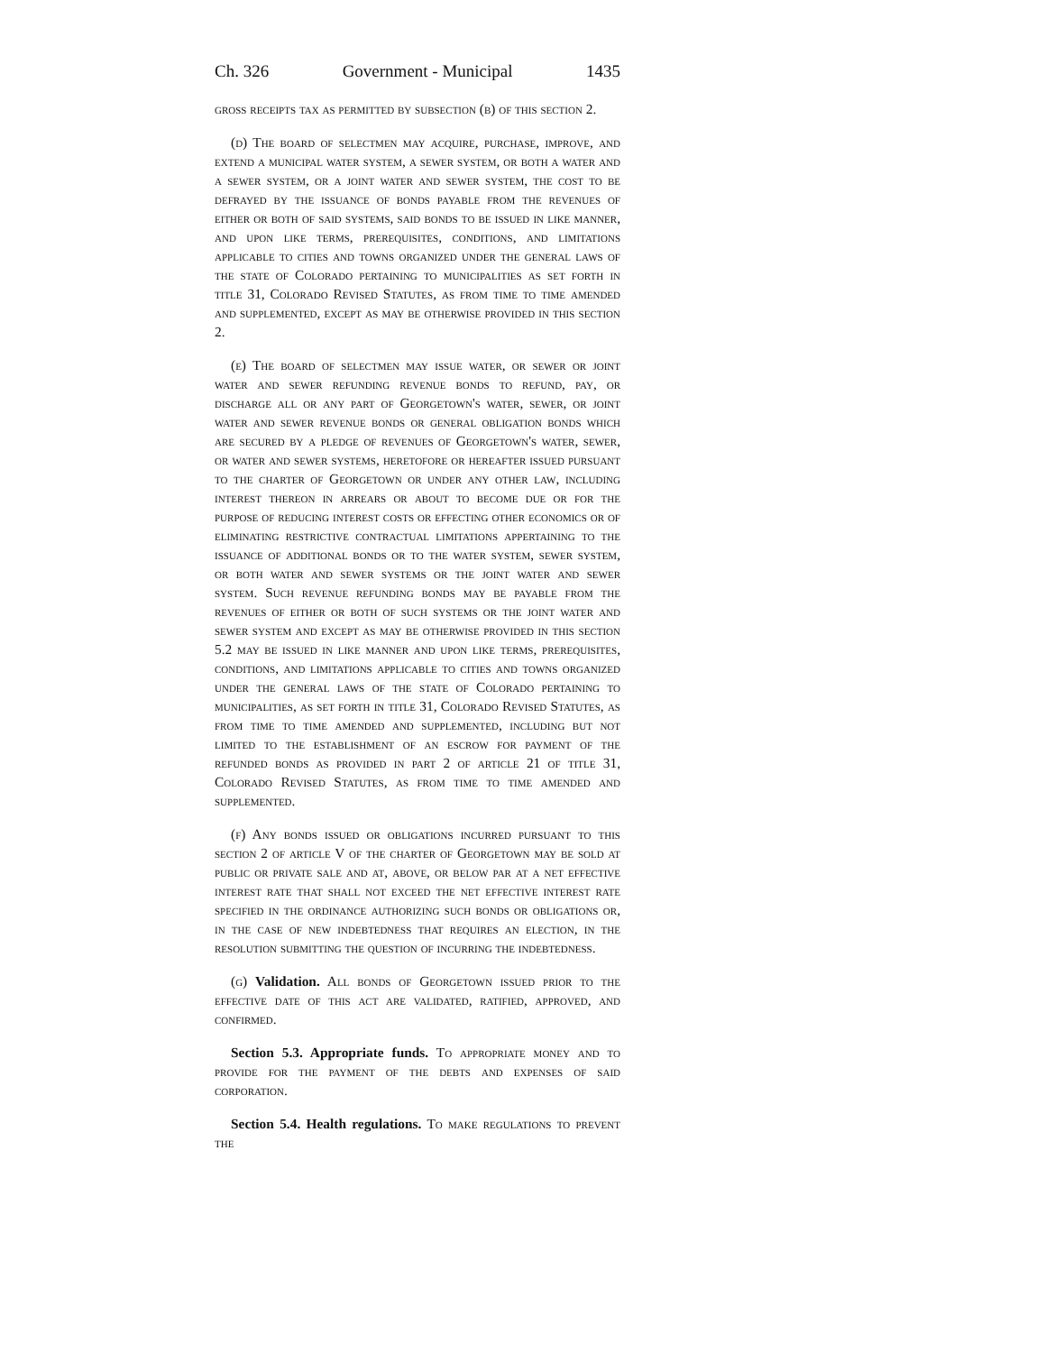Ch. 326 Government - Municipal 1435
gross receipts tax as permitted by subsection (b) of this section 2.
(d) The board of selectmen may acquire, purchase, improve, and extend a municipal water system, a sewer system, or both a water and a sewer system, or a joint water and sewer system, the cost to be defrayed by the issuance of bonds payable from the revenues of either or both of said systems, said bonds to be issued in like manner, and upon like terms, prerequisites, conditions, and limitations applicable to cities and towns organized under the general laws of the state of Colorado pertaining to municipalities as set forth in title 31, Colorado Revised Statutes, as from time to time amended and supplemented, except as may be otherwise provided in this section 2.
(e) The board of selectmen may issue water, or sewer or joint water and sewer refunding revenue bonds to refund, pay, or discharge all or any part of Georgetown's water, sewer, or joint water and sewer revenue bonds or general obligation bonds which are secured by a pledge of revenues of Georgetown's water, sewer, or water and sewer systems, heretofore or hereafter issued pursuant to the charter of Georgetown or under any other law, including interest thereon in arrears or about to become due or for the purpose of reducing interest costs or effecting other economics or of eliminating restrictive contractual limitations appertaining to the issuance of additional bonds or to the water system, sewer system, or both water and sewer systems or the joint water and sewer system. Such revenue refunding bonds may be payable from the revenues of either or both of such systems or the joint water and sewer system and except as may be otherwise provided in this section 5.2 may be issued in like manner and upon like terms, prerequisites, conditions, and limitations applicable to cities and towns organized under the general laws of the state of Colorado pertaining to municipalities, as set forth in title 31, Colorado Revised Statutes, as from time to time amended and supplemented, including but not limited to the establishment of an escrow for payment of the refunded bonds as provided in part 2 of article 21 of title 31, Colorado Revised Statutes, as from time to time amended and supplemented.
(f) Any bonds issued or obligations incurred pursuant to this section 2 of article V of the charter of Georgetown may be sold at public or private sale and at, above, or below par at a net effective interest rate that shall not exceed the net effective interest rate specified in the ordinance authorizing such bonds or obligations or, in the case of new indebtedness that requires an election, in the resolution submitting the question of incurring the indebtedness.
(g) Validation. All bonds of Georgetown issued prior to the effective date of this act are validated, ratified, approved, and confirmed.
Section 5.3. Appropriate funds. To appropriate money and to provide for the payment of the debts and expenses of said corporation.
Section 5.4. Health regulations. To make regulations to prevent the